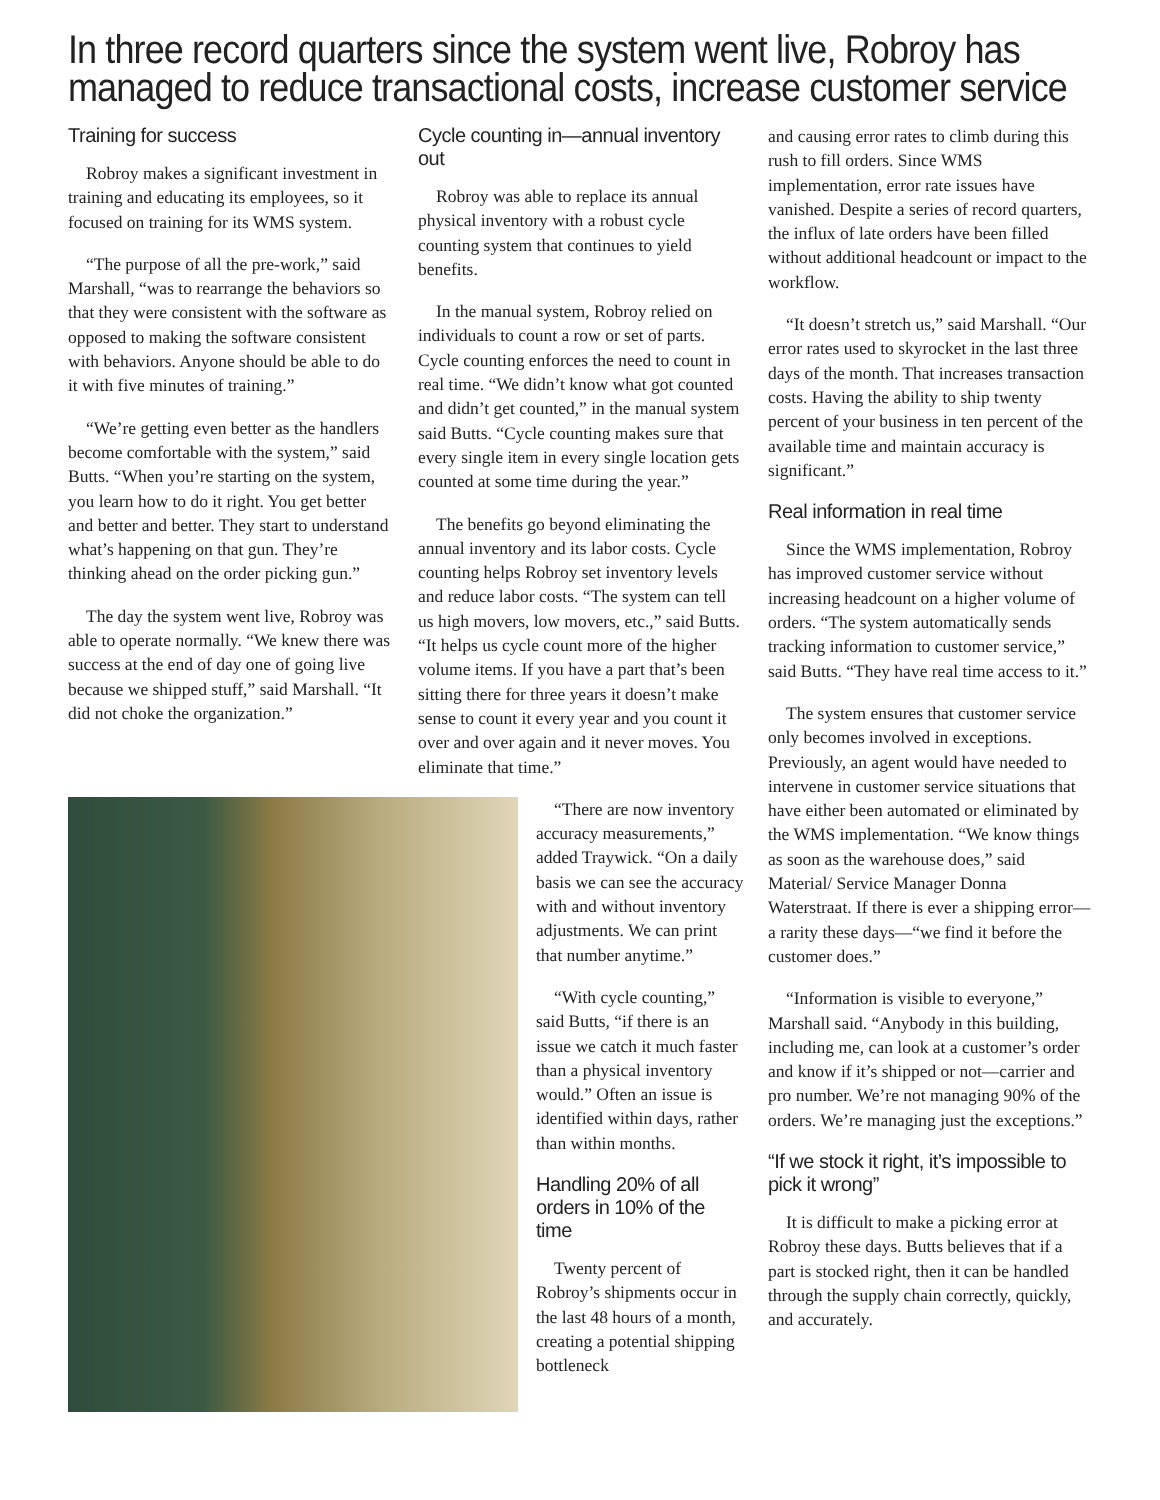In three record quarters since the system went live, Robroy has managed to reduce transactional costs, increase customer service
Training for success
Robroy makes a significant investment in training and educating its employees, so it focused on training for its WMS system.
“The purpose of all the pre-work,” said Marshall, “was to rearrange the behaviors so that they were consistent with the software as opposed to making the software consistent with behaviors. Anyone should be able to do it with five minutes of training.”
“We’re getting even better as the handlers become comfortable with the system,” said Butts. “When you’re starting on the system, you learn how to do it right. You get better and better and better. They start to understand what’s happening on that gun. They’re thinking ahead on the order picking gun.”
The day the system went live, Robroy was able to operate normally. “We knew there was success at the end of day one of going live because we shipped stuff,” said Marshall. “It did not choke the organization.”
Cycle counting in—annual inventory out
Robroy was able to replace its annual physical inventory with a robust cycle counting system that continues to yield benefits.
In the manual system, Robroy relied on individuals to count a row or set of parts. Cycle counting enforces the need to count in real time. “We didn’t know what got counted and didn’t get counted,” in the manual system said Butts. “Cycle counting makes sure that every single item in every single location gets counted at some time during the year.”
The benefits go beyond eliminating the annual inventory and its labor costs. Cycle counting helps Robroy set inventory levels and reduce labor costs. “The system can tell us high movers, low movers, etc.,” said Butts. “It helps us cycle count more of the higher volume items. If you have a part that’s been sitting there for three years it doesn’t make sense to count it every year and you count it over and over again and it never moves. You eliminate that time.”
“There are now inventory accuracy measurements,” added Traywick. “On a daily basis we can see the accuracy with and without inventory adjustments. We can print that number anytime.”
“With cycle counting,” said Butts, “if there is an issue we catch it much faster than a physical inventory would.” Often an issue is identified within days, rather than within months.
Handling 20% of all orders in 10% of the time
Twenty percent of Robroy’s shipments occur in the last 48 hours of a month, creating a potential shipping bottleneck
and causing error rates to climb during this rush to fill orders. Since WMS implementation, error rate issues have vanished. Despite a series of record quarters, the influx of late orders have been filled without additional headcount or impact to the workflow.
“It doesn’t stretch us,” said Marshall. “Our error rates used to skyrocket in the last three days of the month. That increases transaction costs. Having the ability to ship twenty percent of your business in ten percent of the available time and maintain accuracy is significant.”
Real information in real time
Since the WMS implementation, Robroy has improved customer service without increasing headcount on a higher volume of orders. “The system automatically sends tracking information to customer service,” said Butts. “They have real time access to it.”
The system ensures that customer service only becomes involved in exceptions. Previously, an agent would have needed to intervene in customer service situations that have either been automated or eliminated by the WMS implementation. “We know things as soon as the warehouse does,” said Material/ Service Manager Donna Waterstraat. If there is ever a shipping error—a rarity these days—“we find it before the customer does.”
“Information is visible to everyone,” Marshall said. “Anybody in this building, including me, can look at a customer’s order and know if it’s shipped or not—carrier and pro number. We’re not managing 90% of the orders. We’re managing just the exceptions.”
“If we stock it right, it’s impossible to pick it wrong”
It is difficult to make a picking error at Robroy these days. Butts believes that if a part is stocked right, then it can be handled through the supply chain correctly, quickly, and accurately.